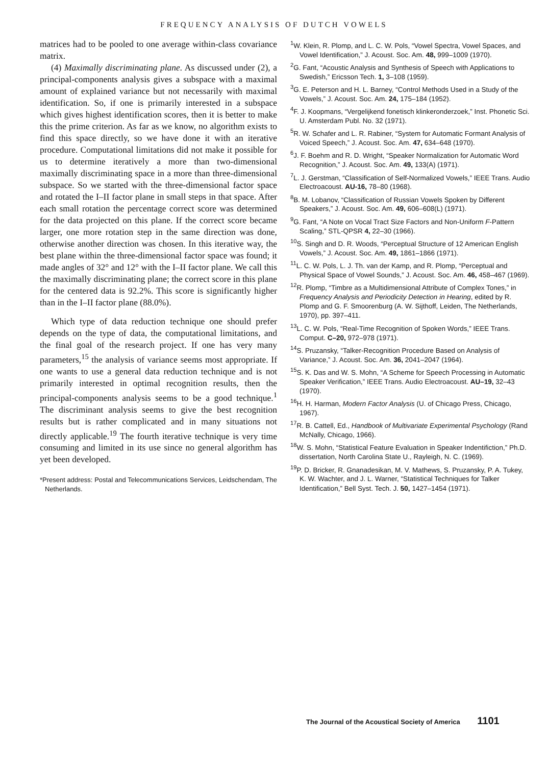FREQUENCY ANALYSIS OF DUTCH VOWELS
matrices had to be pooled to one average within-class covariance matrix.
(4) Maximally discriminating plane. As discussed under (2), a principal-components analysis gives a subspace with a maximal amount of explained variance but not necessarily with maximal identification. So, if one is primarily interested in a subspace which gives highest identification scores, then it is better to make this the prime criterion. As far as we know, no algorithm exists to find this space directly, so we have done it with an iterative procedure. Computational limitations did not make it possible for us to determine iteratively a more than two-dimensional maximally discriminating space in a more than three-dimensional subspace. So we started with the three-dimensional factor space and rotated the I–II factor plane in small steps in that space. After each small rotation the percentage correct score was determined for the data projected on this plane. If the correct score became larger, one more rotation step in the same direction was done, otherwise another direction was chosen. In this iterative way, the best plane within the three-dimensional factor space was found; it made angles of 32° and 12° with the I–II factor plane. We call this the maximally discriminating plane; the correct score in this plane for the centered data is 92.2%. This score is significantly higher than in the I–II factor plane (88.0%).
Which type of data reduction technique one should prefer depends on the type of data, the computational limitations, and the final goal of the research project. If one has very many parameters,<sup>15</sup> the analysis of variance seems most appropriate. If one wants to use a general data reduction technique and is not primarily interested in optimal recognition results, then the principal-components analysis seems to be a good technique.<sup>1</sup> The discriminant analysis seems to give the best recognition results but is rather complicated and in many situations not directly applicable.<sup>19</sup> The fourth iterative technique is very time consuming and limited in its use since no general algorithm has yet been developed.
*Present address: Postal and Telecommunications Services, Leidschendam, The Netherlands.
<sup>1</sup> W. Klein, R. Plomp, and L. C. W. Pols, “Vowel Spectra, Vowel Spaces, and Vowel Identification,” J. Acoust. Soc. Am. 48, 999–1009 (1970).
<sup>2</sup> G. Fant, “Acoustic Analysis and Synthesis of Speech with Applications to Swedish,” Ericsson Tech. 1, 3–108 (1959).
<sup>3</sup> G. E. Peterson and H. L. Barney, “Control Methods Used in a Study of the Vowels,” J. Acoust. Soc. Am. 24, 175–184 (1952).
<sup>4</sup> F. J. Koopmans, “Vergelijkend fonetisch klinkeronderzoek,” Inst. Phonetic Sci. U. Amsterdam Publ. No. 32 (1971).
<sup>5</sup> R. W. Schafer and L. R. Rabiner, “System for Automatic Formant Analysis of Voiced Speech,” J. Acoust. Soc. Am. 47, 634–648 (1970).
<sup>6</sup> J. F. Boehm and R. D. Wright, “Speaker Normalization for Automatic Word Recognition,” J. Acoust. Soc. Am. 49, 133(A) (1971).
<sup>7</sup> L. J. Gerstman, “Classification of Self-Normalized Vowels,” IEEE Trans. Audio Electroacoust. AU-16, 78–80 (1968).
<sup>8</sup>B. M. Lobanov, “Classification of Russian Vowels Spoken by Different Speakers,” J. Acoust. Soc. Am. 49, 606–608(L) (1971).
<sup>9</sup> G. Fant, “A Note on Vocal Tract Size Factors and Non-Uniform F-Pattern Scaling,” STL-QPSR 4, 22–30 (1966).
<sup>10</sup> S. Singh and D. R. Woods, “Perceptual Structure of 12 American English Vowels,” J. Acoust. Soc. Am. 49, 1861–1866 (1971).
<sup>11</sup> L. C. W. Pols, L. J. Th. van der Kamp, and R. Plomp, “Perceptual and Physical Space of Vowel Sounds,” J. Acoust. Soc. Am. 46, 458–467 (1969).
<sup>12</sup> R. Plomp, “Timbre as a Multidimensional Attribute of Complex Tones,” in Frequency Analysis and Periodicity Detection in Hearing, edited by R. Plomp and G. F. Smoorenburg (A. W. Sijthoff, Leiden, The Netherlands, 1970), pp. 397–411.
<sup>13</sup> L. C. W. Pols, “Real-Time Recognition of Spoken Words,” IEEE Trans. Comput. C–20, 972–978 (1971).
<sup>14</sup> S. Pruzansky, “Talker-Recognition Procedure Based on Analysis of Variance,” J. Acoust. Soc. Am. 36, 2041–2047 (1964).
<sup>15</sup> S. K. Das and W. S. Mohn, “A Scheme for Speech Processing in Automatic Speaker Verification,” IEEE Trans. Audio Electroacoust. AU–19, 32–43 (1970).
<sup>16</sup>H. H. Harman, Modern Factor Analysis (U. of Chicago Press, Chicago, 1967).
<sup>17</sup> R. B. Cattell, Ed., Handbook of Multivariate Experimental Psychology (Rand McNally, Chicago, 1966).
<sup>18</sup> W. S. Mohn, “Statistical Feature Evaluation in Speaker Indentifiction,” Ph.D. dissertation, North Carolina State U., Rayleigh, N. C. (1969).
<sup>19</sup>P. D. Bricker, R. Gnanadesikan, M. V. Mathews, S. Pruzansky, P. A. Tukey, K. W. Wachter, and J. L. Warner, “Statistical Techniques for Talker Identification,” Bell Syst. Tech. J. 50, 1427–1454 (1971).
The Journal of the Acoustical Society of America 1101